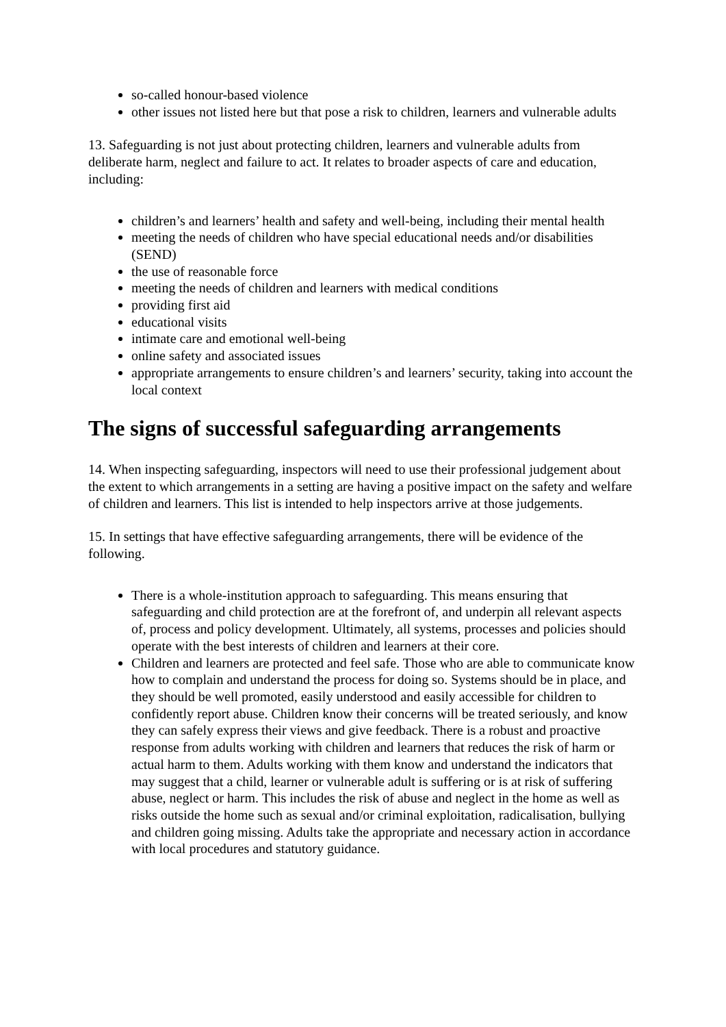so-called honour-based violence
other issues not listed here but that pose a risk to children, learners and vulnerable adults
13. Safeguarding is not just about protecting children, learners and vulnerable adults from deliberate harm, neglect and failure to act. It relates to broader aspects of care and education, including:
children’s and learners’ health and safety and well-being, including their mental health
meeting the needs of children who have special educational needs and/or disabilities (SEND)
the use of reasonable force
meeting the needs of children and learners with medical conditions
providing first aid
educational visits
intimate care and emotional well-being
online safety and associated issues
appropriate arrangements to ensure children’s and learners’ security, taking into account the local context
The signs of successful safeguarding arrangements
14. When inspecting safeguarding, inspectors will need to use their professional judgement about the extent to which arrangements in a setting are having a positive impact on the safety and welfare of children and learners. This list is intended to help inspectors arrive at those judgements.
15. In settings that have effective safeguarding arrangements, there will be evidence of the following.
There is a whole-institution approach to safeguarding. This means ensuring that safeguarding and child protection are at the forefront of, and underpin all relevant aspects of, process and policy development. Ultimately, all systems, processes and policies should operate with the best interests of children and learners at their core.
Children and learners are protected and feel safe. Those who are able to communicate know how to complain and understand the process for doing so. Systems should be in place, and they should be well promoted, easily understood and easily accessible for children to confidently report abuse. Children know their concerns will be treated seriously, and know they can safely express their views and give feedback. There is a robust and proactive response from adults working with children and learners that reduces the risk of harm or actual harm to them. Adults working with them know and understand the indicators that may suggest that a child, learner or vulnerable adult is suffering or is at risk of suffering abuse, neglect or harm. This includes the risk of abuse and neglect in the home as well as risks outside the home such as sexual and/or criminal exploitation, radicalisation, bullying and children going missing. Adults take the appropriate and necessary action in accordance with local procedures and statutory guidance.